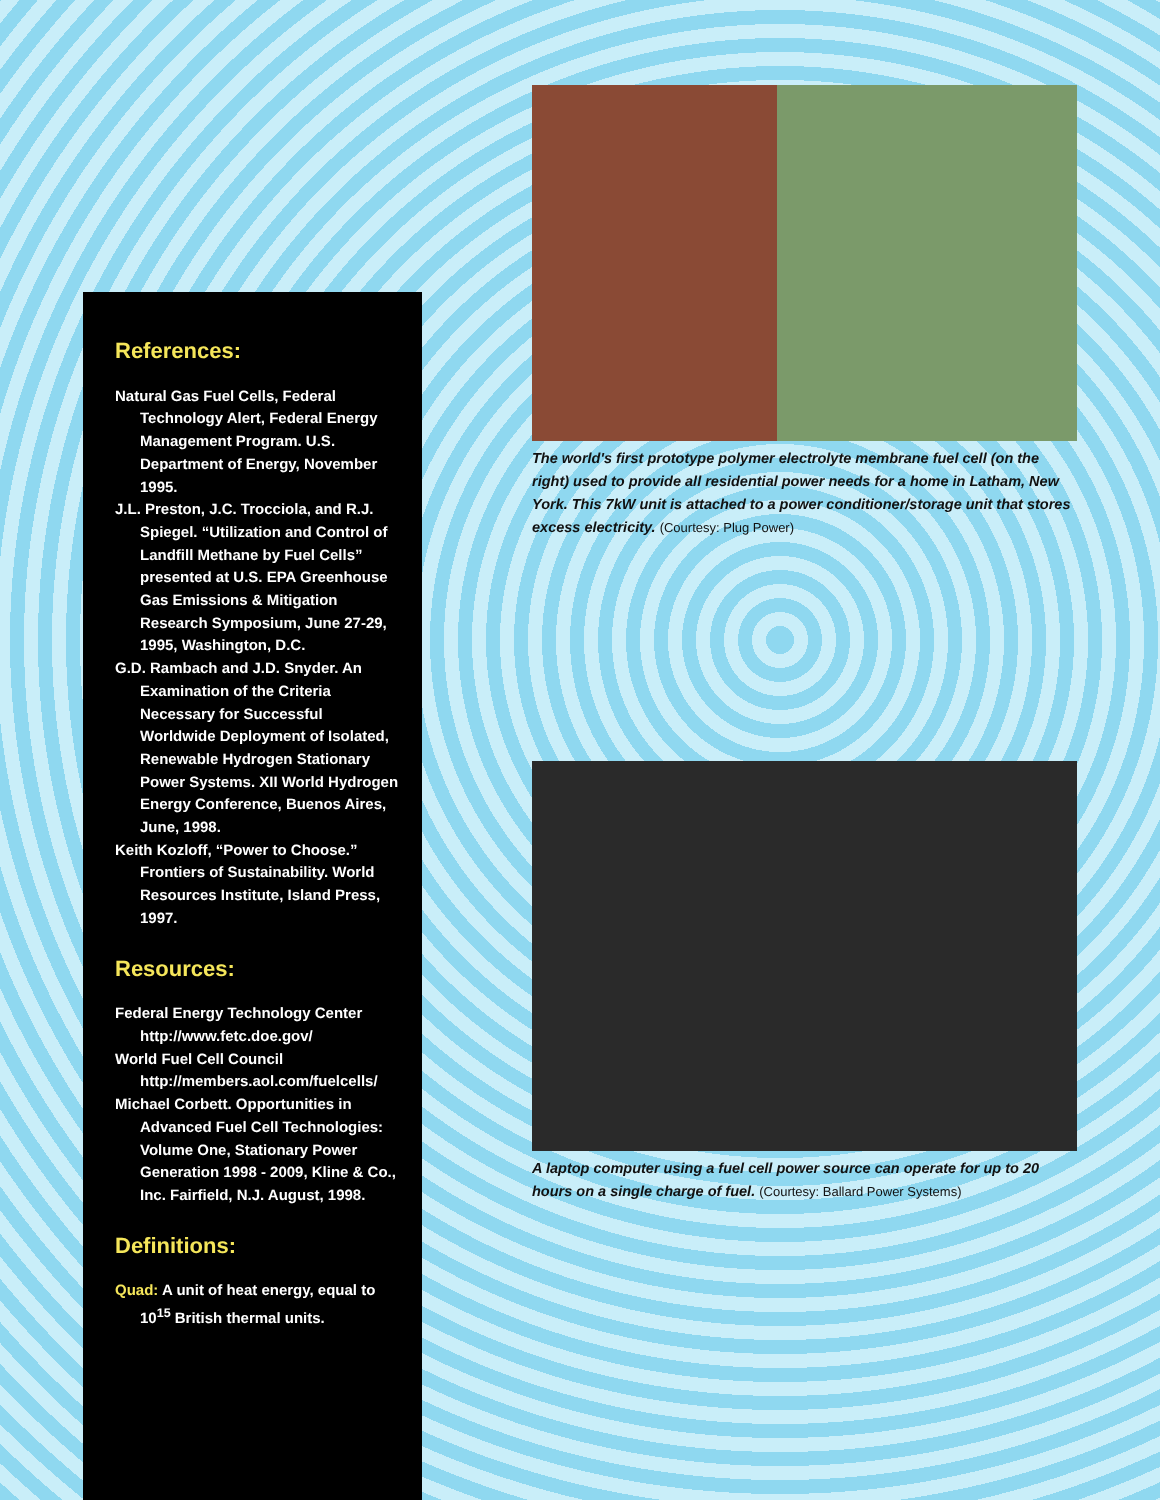References:
Natural Gas Fuel Cells, Federal Technology Alert, Federal Energy Management Program. U.S. Department of Energy, November 1995.
J.L. Preston, J.C. Trocciola, and R.J. Spiegel. “Utilization and Control of Landfill Methane by Fuel Cells” presented at U.S. EPA Greenhouse Gas Emissions & Mitigation Research Symposium, June 27-29, 1995, Washington, D.C.
G.D. Rambach and J.D. Snyder. An Examination of the Criteria Necessary for Successful Worldwide Deployment of Isolated, Renewable Hydrogen Stationary Power Systems. XII World Hydrogen Energy Conference, Buenos Aires, June, 1998.
Keith Kozloff, “Power to Choose.” Frontiers of Sustainability. World Resources Institute, Island Press, 1997.
Resources:
Federal Energy Technology Center
http://www.fetc.doe.gov/
World Fuel Cell Council
http://members.aol.com/fuelcells/
Michael Corbett. Opportunities in Advanced Fuel Cell Technologies: Volume One, Stationary Power Generation 1998 - 2009, Kline & Co., Inc. Fairfield, N.J. August, 1998.
Definitions:
Quad: A unit of heat energy, equal to 10<sup>15</sup> British thermal units.
The world's first prototype polymer electrolyte membrane fuel cell (on the right) used to provide all residential power needs for a home in Latham, New York. This 7kW unit is attached to a power conditioner/storage unit that stores excess electricity. (Courtesy: Plug Power)
A laptop computer using a fuel cell power source can operate for up to 20 hours on a single charge of fuel. (Courtesy: Ballard Power Systems)